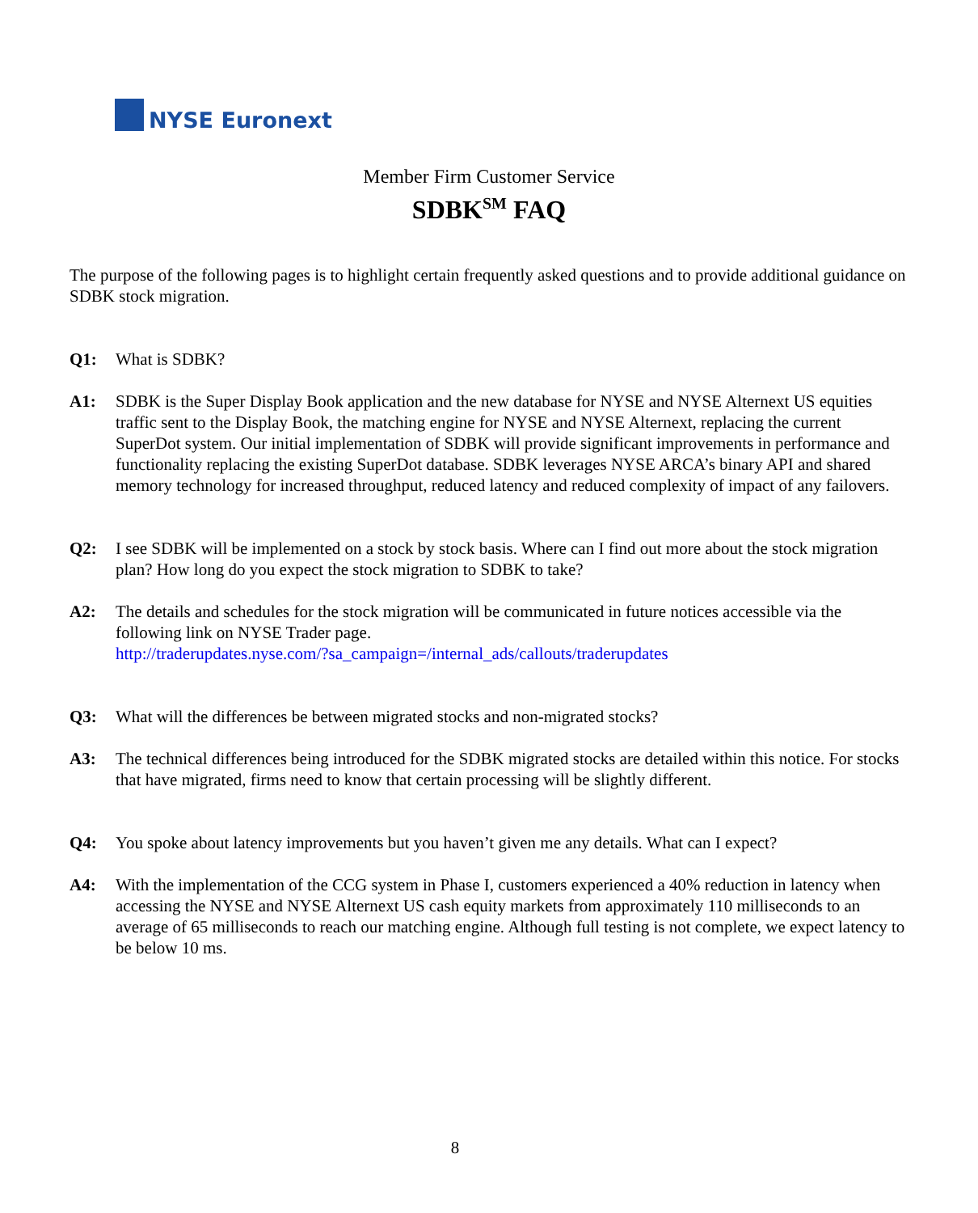NYSE Euronext
Member Firm Customer Service
SDBK<sup>SM</sup> FAQ
The purpose of the following pages is to highlight certain frequently asked questions and to provide additional guidance on SDBK stock migration.
Q1: What is SDBK?
A1: SDBK is the Super Display Book application and the new database for NYSE and NYSE Alternext US equities traffic sent to the Display Book, the matching engine for NYSE and NYSE Alternext, replacing the current SuperDot system. Our initial implementation of SDBK will provide significant improvements in performance and functionality replacing the existing SuperDot database. SDBK leverages NYSE ARCA’s binary API and shared memory technology for increased throughput, reduced latency and reduced complexity of impact of any failovers.
Q2: I see SDBK will be implemented on a stock by stock basis. Where can I find out more about the stock migration plan? How long do you expect the stock migration to SDBK to take?
A2: The details and schedules for the stock migration will be communicated in future notices accessible via the following link on NYSE Trader page.
http://traderupdates.nyse.com/?sa_campaign=/internal_ads/callouts/traderupdates
Q3: What will the differences be between migrated stocks and non-migrated stocks?
A3: The technical differences being introduced for the SDBK migrated stocks are detailed within this notice. For stocks that have migrated, firms need to know that certain processing will be slightly different.
Q4: You spoke about latency improvements but you haven’t given me any details. What can I expect?
A4: With the implementation of the CCG system in Phase I, customers experienced a 40% reduction in latency when accessing the NYSE and NYSE Alternext US cash equity markets from approximately 110 milliseconds to an average of 65 milliseconds to reach our matching engine. Although full testing is not complete, we expect latency to be below 10 ms.
8